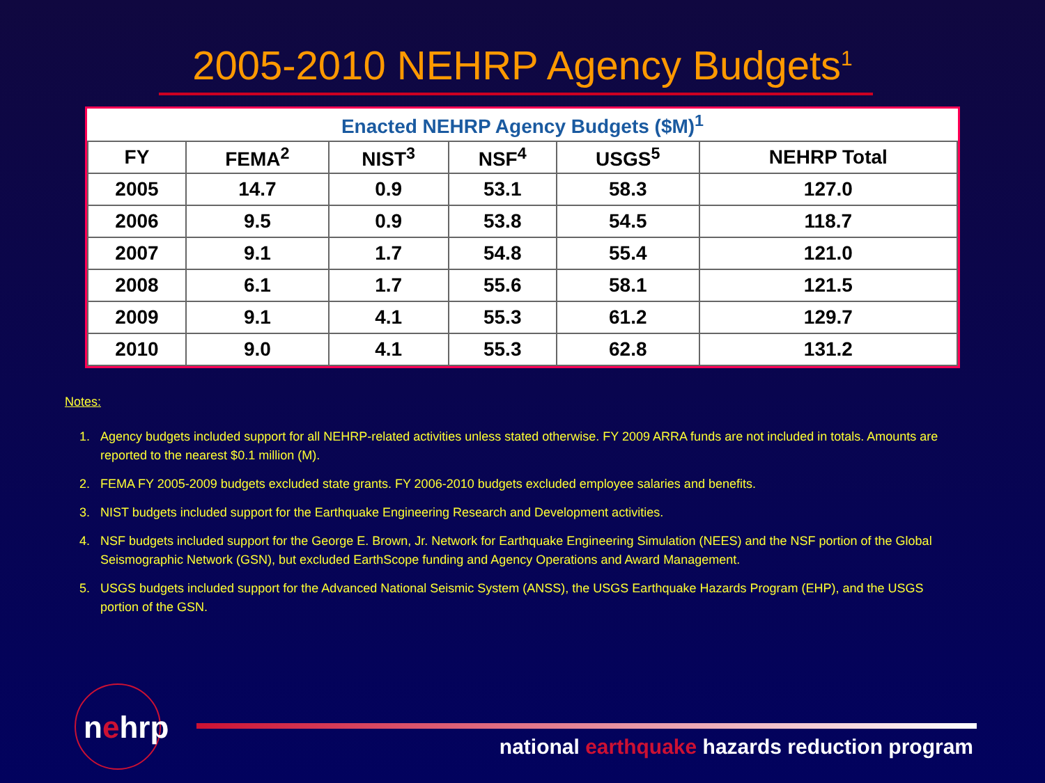2005-2010 NEHRP Agency Budgets<sup>1</sup>
| Enacted NEHRP Agency Budgets ($M)<sup>1</sup> | | | | | |
| --- | --- | --- | --- | --- | --- |
| FY | FEMA<sup>2</sup> | NIST<sup>3</sup> | NSF<sup>4</sup> | USGS<sup>5</sup> | NEHRP Total |
| 2005 | 14.7 | 0.9 | 53.1 | 58.3 | 127.0 |
| 2006 | 9.5 | 0.9 | 53.8 | 54.5 | 118.7 |
| 2007 | 9.1 | 1.7 | 54.8 | 55.4 | 121.0 |
| 2008 | 6.1 | 1.7 | 55.6 | 58.1 | 121.5 |
| 2009 | 9.1 | 4.1 | 55.3 | 61.2 | 129.7 |
| 2010 | 9.0 | 4.1 | 55.3 | 62.8 | 131.2 |
Notes:
1. Agency budgets included support for all NEHRP-related activities unless stated otherwise. FY 2009 ARRA funds are not included in totals. Amounts are reported to the nearest $0.1 million (M).
2. FEMA FY 2005-2009 budgets excluded state grants. FY 2006-2010 budgets excluded employee salaries and benefits.
3. NIST budgets included support for the Earthquake Engineering Research and Development activities.
4. NSF budgets included support for the George E. Brown, Jr. Network for Earthquake Engineering Simulation (NEES) and the NSF portion of the Global Seismographic Network (GSN), but excluded EarthScope funding and Agency Operations and Award Management.
5. USGS budgets included support for the Advanced National Seismic System (ANSS), the USGS Earthquake Hazards Program (EHP), and the USGS portion of the GSN.
nehrp
national earthquake hazards reduction program